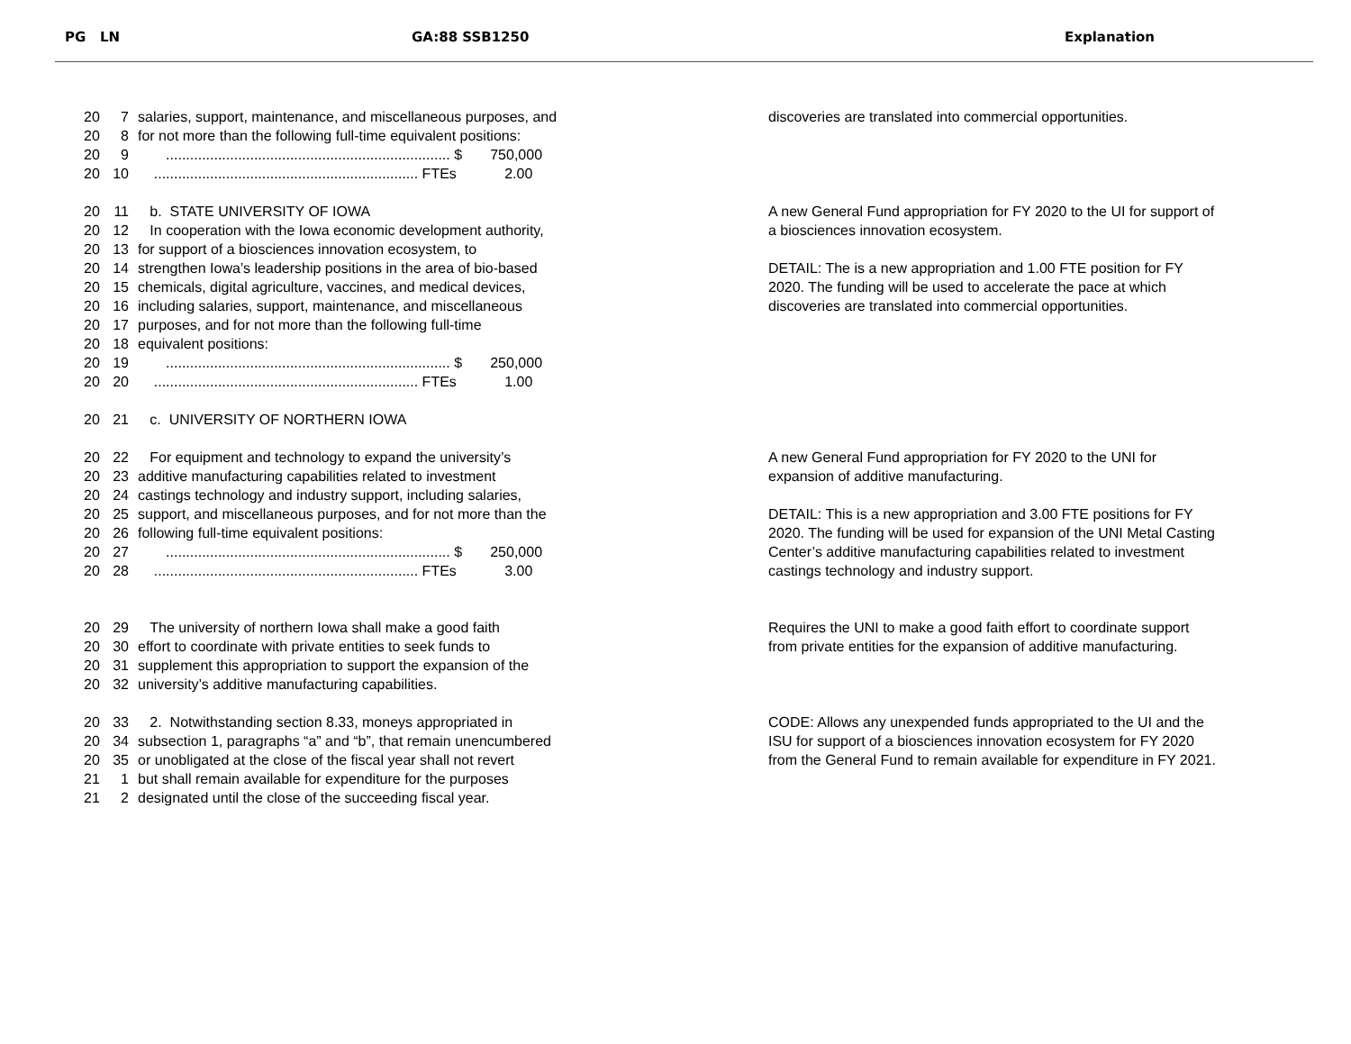PG LN GA:88 SSB1250 Explanation
20 7 salaries, support, maintenance, and miscellaneous purposes, and
20 8 for not more than the following full-time equivalent positions:
20 9 ....................................................................... $ 750,000
20 10 .................................................................. FTEs 2.00
discoveries are translated into commercial opportunities.
20 11 b. STATE UNIVERSITY OF IOWA
20 12 In cooperation with the Iowa economic development authority,
20 13 for support of a biosciences innovation ecosystem, to
20 14 strengthen Iowa’s leadership positions in the area of bio-based
20 15 chemicals, digital agriculture, vaccines, and medical devices,
20 16 including salaries, support, maintenance, and miscellaneous
20 17 purposes, and for not more than the following full-time
20 18 equivalent positions:
20 19 ....................................................................... $ 250,000
20 20 .................................................................. FTEs 1.00
A new General Fund appropriation for FY 2020 to the UI for support of
a biosciences innovation ecosystem.
DETAIL: The is a new appropriation and 1.00 FTE position for FY
2020. The funding will be used to accelerate the pace at which
discoveries are translated into commercial opportunities.
20 21 c. UNIVERSITY OF NORTHERN IOWA
20 22 For equipment and technology to expand the university’s
20 23 additive manufacturing capabilities related to investment
20 24 castings technology and industry support, including salaries,
20 25 support, and miscellaneous purposes, and for not more than the
20 26 following full-time equivalent positions:
20 27 ....................................................................... $ 250,000
20 28 .................................................................. FTEs 3.00
A new General Fund appropriation for FY 2020 to the UNI for
expansion of additive manufacturing.
DETAIL: This is a new appropriation and 3.00 FTE positions for FY
2020. The funding will be used for expansion of the UNI Metal Casting
Center’s additive manufacturing capabilities related to investment
castings technology and industry support.
20 29 The university of northern Iowa shall make a good faith
20 30 effort to coordinate with private entities to seek funds to
20 31 supplement this appropriation to support the expansion of the
20 32 university’s additive manufacturing capabilities.
Requires the UNI to make a good faith effort to coordinate support
from private entities for the expansion of additive manufacturing.
20 33 2. Notwithstanding section 8.33, moneys appropriated in
20 34 subsection 1, paragraphs “a” and “b”, that remain unencumbered
20 35 or unobligated at the close of the fiscal year shall not revert
21 1 but shall remain available for expenditure for the purposes
21 2 designated until the close of the succeeding fiscal year.
CODE: Allows any unexpended funds appropriated to the UI and the
ISU for support of a biosciences innovation ecosystem for FY 2020
from the General Fund to remain available for expenditure in FY 2021.